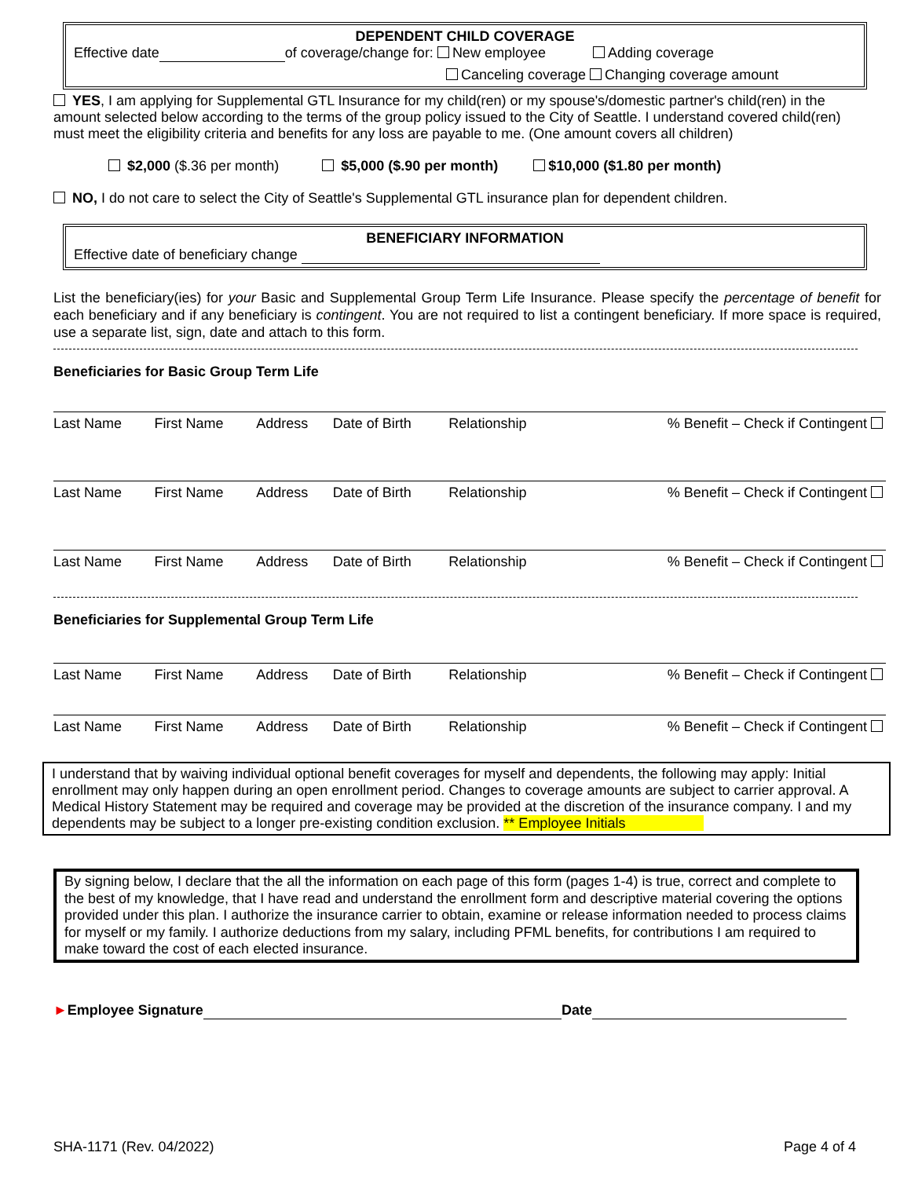DEPENDENT CHILD COVERAGE
Effective date of coverage/change for: New employee Adding coverage
Canceling coverage Changing coverage amount
YES, I am applying for Supplemental GTL Insurance for my child(ren) or my spouse's/domestic partner's child(ren) in the amount selected below according to the terms of the group policy issued to the City of Seattle. I understand covered child(ren) must meet the eligibility criteria and benefits for any loss are payable to me. (One amount covers all children)
$2,000 ($.36 per month) $5,000 ($.90 per month) $10,000 ($1.80 per month)
NO, I do not care to select the City of Seattle's Supplemental GTL insurance plan for dependent children.
BENEFICIARY INFORMATION
Effective date of beneficiary change
List the beneficiary(ies) for your Basic and Supplemental Group Term Life Insurance. Please specify the percentage of benefit for each beneficiary and if any beneficiary is contingent. You are not required to list a contingent beneficiary. If more space is required, use a separate list, sign, date and attach to this form.
Beneficiaries for Basic Group Term Life
| Last Name | First Name | Address | Date of Birth | Relationship | % Benefit – Check if Contingent |
| Last Name | First Name | Address | Date of Birth | Relationship | % Benefit – Check if Contingent |
| Last Name | First Name | Address | Date of Birth | Relationship | % Benefit – Check if Contingent |
Beneficiaries for Supplemental Group Term Life
| Last Name | First Name | Address | Date of Birth | Relationship | % Benefit – Check if Contingent |
| Last Name | First Name | Address | Date of Birth | Relationship | % Benefit – Check if Contingent |
I understand that by waiving individual optional benefit coverages for myself and dependents, the following may apply: Initial enrollment may only happen during an open enrollment period. Changes to coverage amounts are subject to carrier approval. A Medical History Statement may be required and coverage may be provided at the discretion of the insurance company. I and my dependents may be subject to a longer pre-existing condition exclusion. ** Employee Initials
By signing below, I declare that the all the information on each page of this form (pages 1-4) is true, correct and complete to the best of my knowledge, that I have read and understand the enrollment form and descriptive material covering the options provided under this plan. I authorize the insurance carrier to obtain, examine or release information needed to process claims for myself or my family. I authorize deductions from my salary, including PFML benefits, for contributions I am required to make toward the cost of each elected insurance.
►Employee Signature Date
SHA-1171 (Rev. 04/2022) Page 4 of 4